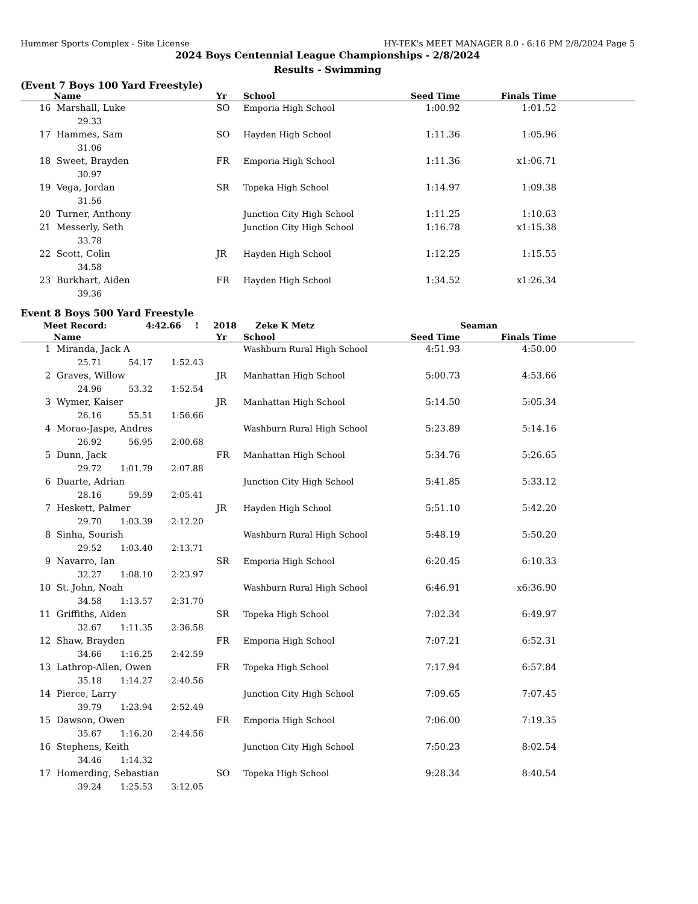Hummer Sports Complex - Site License HY-TEK's MEET MANAGER 8.0 - 6:16 PM 2/8/2024 Page 5
2024 Boys Centennial League Championships - 2/8/2024
Results - Swimming
(Event 7 Boys 100 Yard Freestyle)
| | Name | Yr | School | Seed Time | Finals Time | |
| --- | --- | --- | --- | --- | --- | --- |
| 16 | Marshall, Luke | SO | Emporia High School | 1:00.92 | 1:01.52 | |
| | 29.33 | | | | | |
| 17 | Hammes, Sam | SO | Hayden High School | 1:11.36 | 1:05.96 | |
| | 31.06 | | | | | |
| 18 | Sweet, Brayden | FR | Emporia High School | 1:11.36 | x1:06.71 | |
| | 30.97 | | | | | |
| 19 | Vega, Jordan | SR | Topeka High School | 1:14.97 | 1:09.38 | |
| | 31.56 | | | | | |
| 20 | Turner, Anthony | | Junction City High School | 1:11.25 | 1:10.63 | |
| 21 | Messerly, Seth | | Junction City High School | 1:16.78 | x1:15.38 | |
| | 33.78 | | | | | |
| 22 | Scott, Colin | JR | Hayden High School | 1:12.25 | 1:15.55 | |
| | 34.58 | | | | | |
| 23 | Burkhart, Aiden | FR | Hayden High School | 1:34.52 | x1:26.34 | |
| | 39.36 | | | | | |
Event 8 Boys 500 Yard Freestyle
Meet Record: 4:42.66! 2018 Zeke K Metz Seaman
| | Name | Yr | School | Seed Time | Finals Time | |
| --- | --- | --- | --- | --- | --- | --- |
| 1 | Miranda, Jack A | | Washburn Rural High School | 4:51.93 | 4:50.00 | |
| | 25.71 54.17 1:52.43 | | | | | |
| 2 | Graves, Willow | JR | Manhattan High School | 5:00.73 | 4:53.66 | |
| | 24.96 53.32 1:52.54 | | | | | |
| 3 | Wymer, Kaiser | JR | Manhattan High School | 5:14.50 | 5:05.34 | |
| | 26.16 55.51 1:56.66 | | | | | |
| 4 | Morao-Jaspe, Andres | | Washburn Rural High School | 5:23.89 | 5:14.16 | |
| | 26.92 56.95 2:00.68 | | | | | |
| 5 | Dunn, Jack | FR | Manhattan High School | 5:34.76 | 5:26.65 | |
| | 29.72 1:01.79 2:07.88 | | | | | |
| 6 | Duarte, Adrian | | Junction City High School | 5:41.85 | 5:33.12 | |
| | 28.16 59.59 2:05.41 | | | | | |
| 7 | Heskett, Palmer | JR | Hayden High School | 5:51.10 | 5:42.20 | |
| | 29.70 1:03.39 2:12.20 | | | | | |
| 8 | Sinha, Sourish | | Washburn Rural High School | 5:48.19 | 5:50.20 | |
| | 29.52 1:03.40 2:13.71 | | | | | |
| 9 | Navarro, Ian | SR | Emporia High School | 6:20.45 | 6:10.33 | |
| | 32.27 1:08.10 2:23.97 | | | | | |
| 10 | St. John, Noah | | Washburn Rural High School | 6:46.91 | x6:36.90 | |
| | 34.58 1:13.57 2:31.70 | | | | | |
| 11 | Griffiths, Aiden | SR | Topeka High School | 7:02.34 | 6:49.97 | |
| | 32.67 1:11.35 2:36.58 | | | | | |
| 12 | Shaw, Brayden | FR | Emporia High School | 7:07.21 | 6:52.31 | |
| | 34.66 1:16.25 2:42.59 | | | | | |
| 13 | Lathrop-Allen, Owen | FR | Topeka High School | 7:17.94 | 6:57.84 | |
| | 35.18 1:14.27 2:40.56 | | | | | |
| 14 | Pierce, Larry | | Junction City High School | 7:09.65 | 7:07.45 | |
| | 39.79 1:23.94 2:52.49 | | | | | |
| 15 | Dawson, Owen | FR | Emporia High School | 7:06.00 | 7:19.35 | |
| | 35.67 1:16.20 2:44.56 | | | | | |
| 16 | Stephens, Keith | | Junction City High School | 7:50.23 | 8:02.54 | |
| | 34.46 1:14.32 | | | | | |
| 17 | Homerding, Sebastian | SO | Topeka High School | 9:28.34 | 8:40.54 | |
| | 39.24 1:25.53 3:12.05 | | | | | |